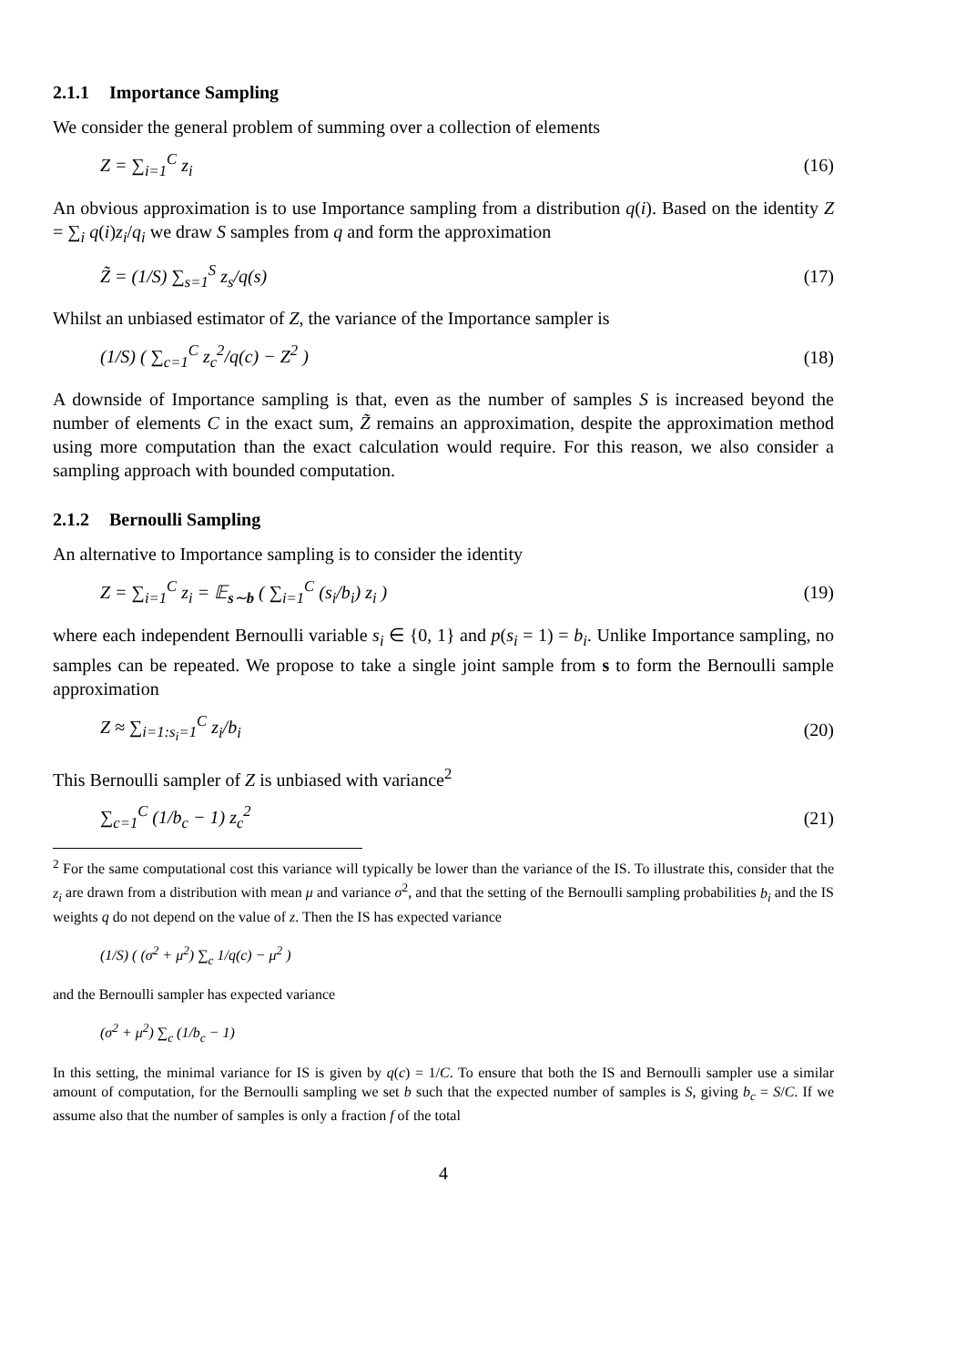2.1.1 Importance Sampling
We consider the general problem of summing over a collection of elements
Z = ∑<sub>i=1</sub><sup>C</sup> z<sub>i</sub> (16)
An obvious approximation is to use Importance sampling from a distribution q(i). Based on the identity Z = ∑<sub>i</sub> q(i)z<sub>i</sub>/q<sub>i</sub> we draw S samples from q and form the approximation
Z̃ = (1/S) ∑<sub>s=1</sub><sup>S</sup> z<sub>s</sub>/q(s) (17)
Whilst an unbiased estimator of Z, the variance of the Importance sampler is
(1/S) ( ∑<sub>c=1</sub><sup>C</sup> z<sub>c</sub><sup>2</sup>/q(c) − Z<sup>2</sup> ) (18)
A downside of Importance sampling is that, even as the number of samples S is increased beyond the number of elements C in the exact sum, Z̃ remains an approximation, despite the approximation method using more computation than the exact calculation would require. For this reason, we also consider a sampling approach with bounded computation.
2.1.2 Bernoulli Sampling
An alternative to Importance sampling is to consider the identity
Z = ∑<sub>i=1</sub><sup>C</sup> z<sub>i</sub> = 𝔼<sub>s∼b</sub> ( ∑<sub>i=1</sub><sup>C</sup> (s<sub>i</sub>/b<sub>i</sub>) z<sub>i</sub> ) (19)
where each independent Bernoulli variable s<sub>i</sub> ∈ {0, 1} and p(s<sub>i</sub> = 1) = b<sub>i</sub>. Unlike Importance sampling, no samples can be repeated. We propose to take a single joint sample from s to form the Bernoulli sample approximation
Z ≈ ∑<sub>i=1:s<sub>i</sub>=1</sub><sup>C</sup> z<sub>i</sub>/b<sub>i</sub> (20)
This Bernoulli sampler of Z is unbiased with variance<sup>2</sup>
∑<sub>c=1</sub><sup>C</sup> (1/b<sub>c</sub> − 1) z<sub>c</sub><sup>2</sup> (21)
<sup>2</sup> For the same computational cost this variance will typically be lower than the variance of the IS. To illustrate this, consider that the z<sub>i</sub> are drawn from a distribution with mean μ and variance σ<sup>2</sup>, and that the setting of the Bernoulli sampling probabilities b<sub>i</sub> and the IS weights q do not depend on the value of z. Then the IS has expected variance
(1/S) ( (σ<sup>2</sup> + μ<sup>2</sup>) ∑<sub>c</sub> 1/q(c) − μ<sup>2</sup> )
and the Bernoulli sampler has expected variance
(σ<sup>2</sup> + μ<sup>2</sup>) ∑<sub>c</sub> (1/b<sub>c</sub> − 1)
In this setting, the minimal variance for IS is given by q(c) = 1/C. To ensure that both the IS and Bernoulli sampler use a similar amount of computation, for the Bernoulli sampling we set b such that the expected number of samples is S, giving b<sub>c</sub> = S/C. If we assume also that the number of samples is only a fraction f of the total
4